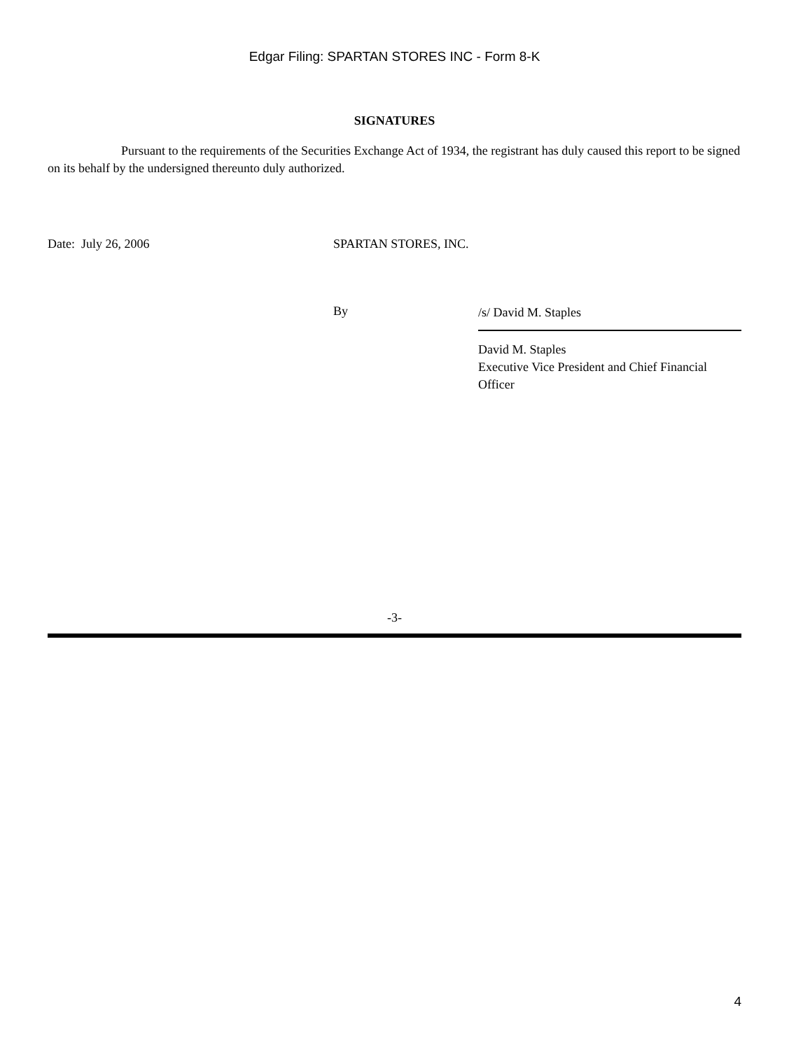Edgar Filing: SPARTAN STORES INC - Form 8-K
SIGNATURES
Pursuant to the requirements of the Securities Exchange Act of 1934, the registrant has duly caused this report to be signed on its behalf by the undersigned thereunto duly authorized.
Date: July 26, 2006 SPARTAN STORES, INC.
By
/s/ David M. Staples
David M. Staples
Executive Vice President and Chief Financial Officer
-3-
4